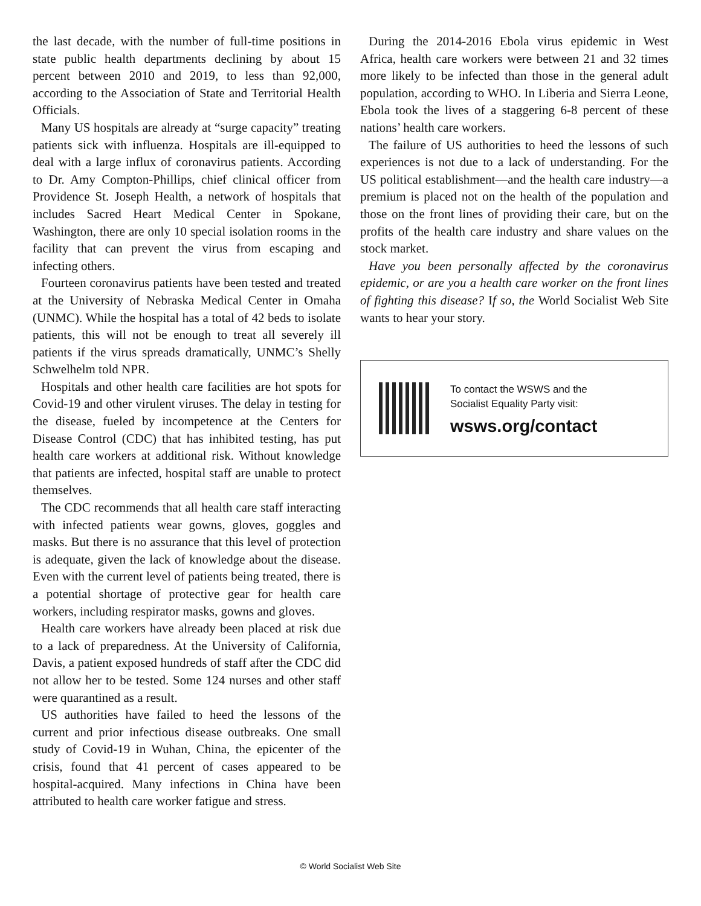the last decade, with the number of full-time positions in state public health departments declining by about 15 percent between 2010 and 2019, to less than 92,000, according to the Association of State and Territorial Health Officials.
Many US hospitals are already at “surge capacity” treating patients sick with influenza. Hospitals are ill-equipped to deal with a large influx of coronavirus patients. According to Dr. Amy Compton-Phillips, chief clinical officer from Providence St. Joseph Health, a network of hospitals that includes Sacred Heart Medical Center in Spokane, Washington, there are only 10 special isolation rooms in the facility that can prevent the virus from escaping and infecting others.
Fourteen coronavirus patients have been tested and treated at the University of Nebraska Medical Center in Omaha (UNMC). While the hospital has a total of 42 beds to isolate patients, this will not be enough to treat all severely ill patients if the virus spreads dramatically, UNMC’s Shelly Schwelhelm told NPR.
Hospitals and other health care facilities are hot spots for Covid-19 and other virulent viruses. The delay in testing for the disease, fueled by incompetence at the Centers for Disease Control (CDC) that has inhibited testing, has put health care workers at additional risk. Without knowledge that patients are infected, hospital staff are unable to protect themselves.
The CDC recommends that all health care staff interacting with infected patients wear gowns, gloves, goggles and masks. But there is no assurance that this level of protection is adequate, given the lack of knowledge about the disease. Even with the current level of patients being treated, there is a potential shortage of protective gear for health care workers, including respirator masks, gowns and gloves.
Health care workers have already been placed at risk due to a lack of preparedness. At the University of California, Davis, a patient exposed hundreds of staff after the CDC did not allow her to be tested. Some 124 nurses and other staff were quarantined as a result.
US authorities have failed to heed the lessons of the current and prior infectious disease outbreaks. One small study of Covid-19 in Wuhan, China, the epicenter of the crisis, found that 41 percent of cases appeared to be hospital-acquired. Many infections in China have been attributed to health care worker fatigue and stress.
During the 2014-2016 Ebola virus epidemic in West Africa, health care workers were between 21 and 32 times more likely to be infected than those in the general adult population, according to WHO. In Liberia and Sierra Leone, Ebola took the lives of a staggering 6-8 percent of these nations’ health care workers.
The failure of US authorities to heed the lessons of such experiences is not due to a lack of understanding. For the US political establishment—and the health care industry—a premium is placed not on the health of the population and those on the front lines of providing their care, but on the profits of the health care industry and share values on the stock market.
Have you been personally affected by the coronavirus epidemic, or are you a health care worker on the front lines of fighting this disease? If so, the World Socialist Web Site wants to hear your story.
To contact the WSWS and the
Socialist Equality Party visit:
wsws.org/contact
© World Socialist Web Site